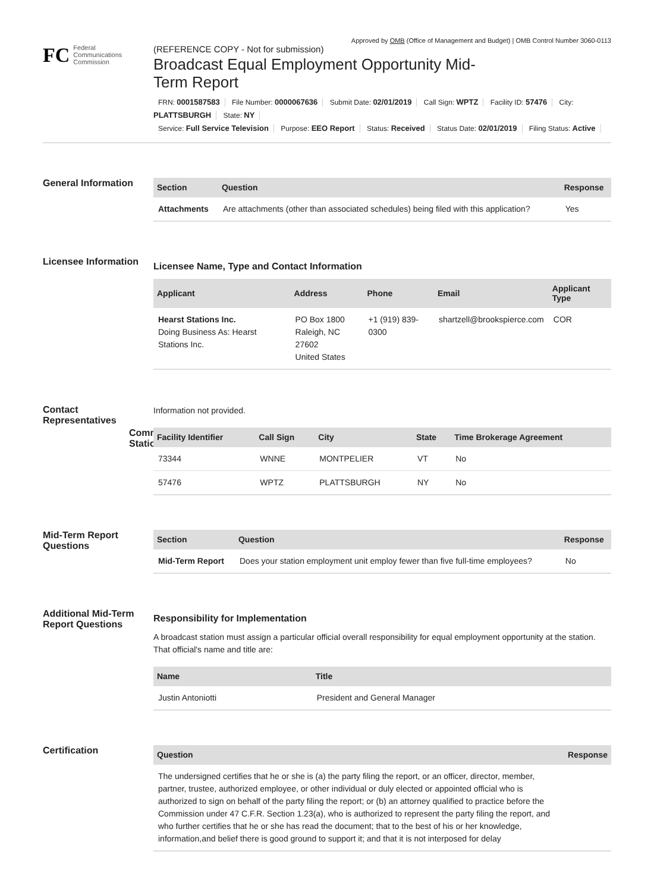Approved by OMB (Office of Management and Budget) | OMB Control Number 3060-0113
FC
Federal
Communications
Commission
(REFERENCE COPY - Not for submission)
Broadcast Equal Employment Opportunity Mid-Term Report
FRN: 0001587583 File Number: 0000067636 Submit Date: 02/01/2019 Call Sign: WPTZ Facility ID: 57476 City: PLATTSBURGH State: NY
Service: Full Service Television Purpose: EEO Report Status: Received Status Date: 02/01/2019 Filing Status: Active
General Information
| Section | Question | Response |
| --- | --- | --- |
| Attachments | Are attachments (other than associated schedules) being filed with this application? | Yes |
Licensee Information
Licensee Name, Type and Contact Information
| Applicant | Address | Phone | Email | Applicant Type |
| --- | --- | --- | --- | --- |
| Hearst Stations Inc. Doing Business As: Hearst Stations Inc. | PO Box 1800 Raleigh, NC 27602 United States | +1 (919) 839-0300 | shartzell@brookspierce.com | COR |
Contact Representatives
Information not provided.
Common Stations
| Facility Identifier | Call Sign | City | State | Time Brokerage Agreement |
| --- | --- | --- | --- | --- |
| 73344 | WNNE | MONTPELIER | VT | No |
| 57476 | WPTZ | PLATTSBURGH | NY | No |
Mid-Term Report Questions
| Section | Question | Response |
| --- | --- | --- |
| Mid-Term Report | Does your station employment unit employ fewer than five full-time employees? | No |
Additional Mid-Term Report Questions
Responsibility for Implementation
A broadcast station must assign a particular official overall responsibility for equal employment opportunity at the station. That official's name and title are:
| Name | Title |
| --- | --- |
| Justin Antoniotti | President and General Manager |
Certification
| Question | Response |
| --- | --- |
| The undersigned certifies that he or she is (a) the party filing the report, or an officer, director, member, partner, trustee, authorized employee, or other individual or duly elected or appointed official who is authorized to sign on behalf of the party filing the report; or (b) an attorney qualified to practice before the Commission under 47 C.F.R. Section 1.23(a), who is authorized to represent the party filing the report, and who further certifies that he or she has read the document; that to the best of his or her knowledge, information,and belief there is good ground to support it; and that it is not interposed for delay | |